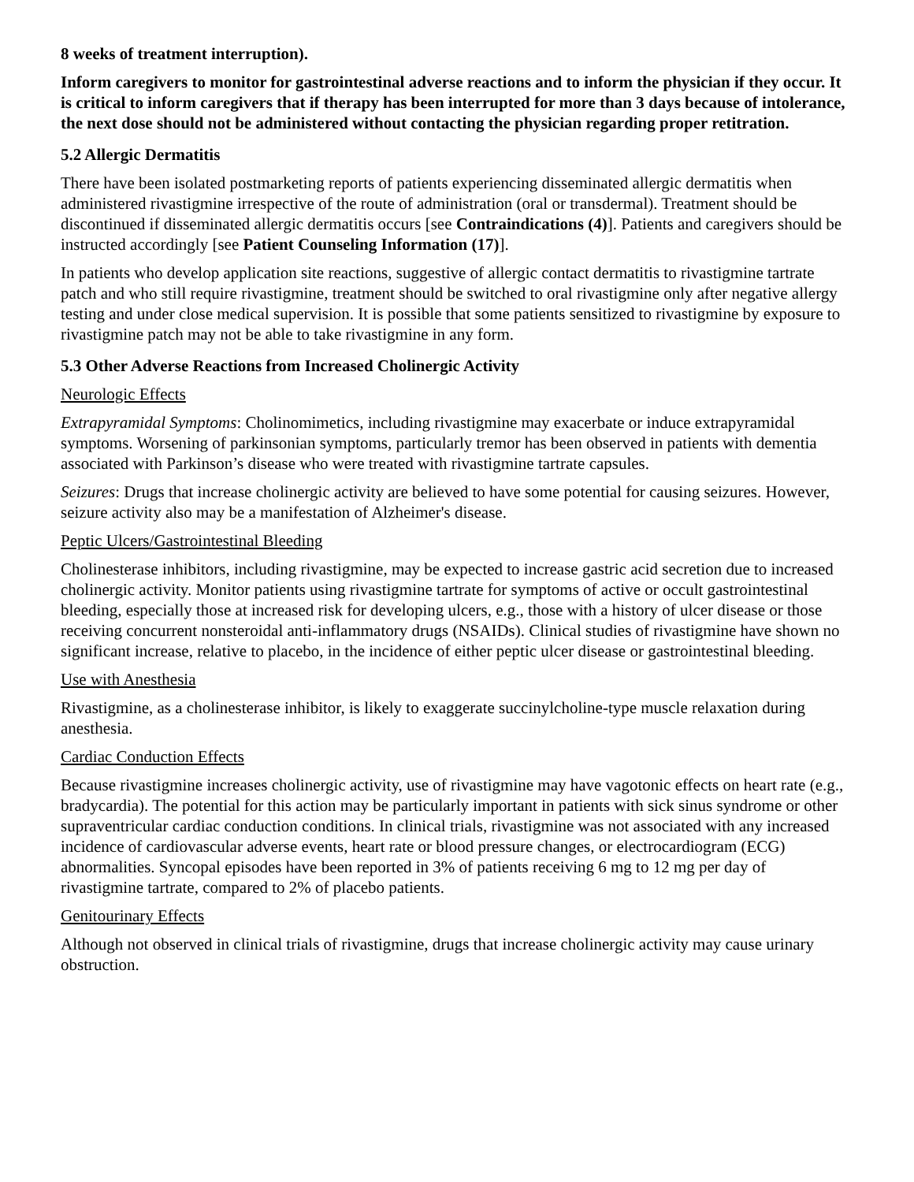8 weeks of treatment interruption).
Inform caregivers to monitor for gastrointestinal adverse reactions and to inform the physician if they occur. It is critical to inform caregivers that if therapy has been interrupted for more than 3 days because of intolerance, the next dose should not be administered without contacting the physician regarding proper retitration.
5.2 Allergic Dermatitis
There have been isolated postmarketing reports of patients experiencing disseminated allergic dermatitis when administered rivastigmine irrespective of the route of administration (oral or transdermal). Treatment should be discontinued if disseminated allergic dermatitis occurs [see Contraindications (4)]. Patients and caregivers should be instructed accordingly [see Patient Counseling Information (17)].
In patients who develop application site reactions, suggestive of allergic contact dermatitis to rivastigmine tartrate patch and who still require rivastigmine, treatment should be switched to oral rivastigmine only after negative allergy testing and under close medical supervision. It is possible that some patients sensitized to rivastigmine by exposure to rivastigmine patch may not be able to take rivastigmine in any form.
5.3 Other Adverse Reactions from Increased Cholinergic Activity
Neurologic Effects
Extrapyramidal Symptoms: Cholinomimetics, including rivastigmine may exacerbate or induce extrapyramidal symptoms. Worsening of parkinsonian symptoms, particularly tremor has been observed in patients with dementia associated with Parkinson’s disease who were treated with rivastigmine tartrate capsules.
Seizures: Drugs that increase cholinergic activity are believed to have some potential for causing seizures. However, seizure activity also may be a manifestation of Alzheimer's disease.
Peptic Ulcers/Gastrointestinal Bleeding
Cholinesterase inhibitors, including rivastigmine, may be expected to increase gastric acid secretion due to increased cholinergic activity. Monitor patients using rivastigmine tartrate for symptoms of active or occult gastrointestinal bleeding, especially those at increased risk for developing ulcers, e.g., those with a history of ulcer disease or those receiving concurrent nonsteroidal anti-inflammatory drugs (NSAIDs). Clinical studies of rivastigmine have shown no significant increase, relative to placebo, in the incidence of either peptic ulcer disease or gastrointestinal bleeding.
Use with Anesthesia
Rivastigmine, as a cholinesterase inhibitor, is likely to exaggerate succinylcholine-type muscle relaxation during anesthesia.
Cardiac Conduction Effects
Because rivastigmine increases cholinergic activity, use of rivastigmine may have vagotonic effects on heart rate (e.g., bradycardia). The potential for this action may be particularly important in patients with sick sinus syndrome or other supraventricular cardiac conduction conditions. In clinical trials, rivastigmine was not associated with any increased incidence of cardiovascular adverse events, heart rate or blood pressure changes, or electrocardiogram (ECG) abnormalities. Syncopal episodes have been reported in 3% of patients receiving 6 mg to 12 mg per day of rivastigmine tartrate, compared to 2% of placebo patients.
Genitourinary Effects
Although not observed in clinical trials of rivastigmine, drugs that increase cholinergic activity may cause urinary obstruction.